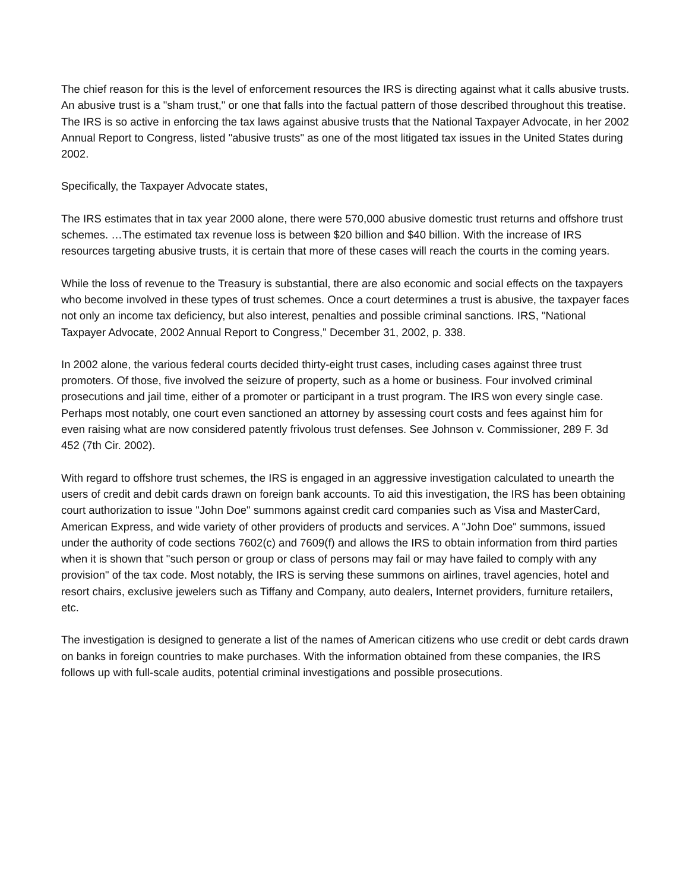The chief reason for this is the level of enforcement resources the IRS is directing against what it calls abusive trusts. An abusive trust is a "sham trust," or one that falls into the factual pattern of those described throughout this treatise. The IRS is so active in enforcing the tax laws against abusive trusts that the National Taxpayer Advocate, in her 2002 Annual Report to Congress, listed "abusive trusts" as one of the most litigated tax issues in the United States during 2002.
Specifically, the Taxpayer Advocate states,
The IRS estimates that in tax year 2000 alone, there were 570,000 abusive domestic trust returns and offshore trust schemes. …The estimated tax revenue loss is between $20 billion and $40 billion. With the increase of IRS resources targeting abusive trusts, it is certain that more of these cases will reach the courts in the coming years.
While the loss of revenue to the Treasury is substantial, there are also economic and social effects on the taxpayers who become involved in these types of trust schemes. Once a court determines a trust is abusive, the taxpayer faces not only an income tax deficiency, but also interest, penalties and possible criminal sanctions. IRS, "National Taxpayer Advocate, 2002 Annual Report to Congress," December 31, 2002, p. 338.
In 2002 alone, the various federal courts decided thirty-eight trust cases, including cases against three trust promoters. Of those, five involved the seizure of property, such as a home or business. Four involved criminal prosecutions and jail time, either of a promoter or participant in a trust program. The IRS won every single case. Perhaps most notably, one court even sanctioned an attorney by assessing court costs and fees against him for even raising what are now considered patently frivolous trust defenses. See Johnson v. Commissioner, 289 F. 3d 452 (7th Cir. 2002).
With regard to offshore trust schemes, the IRS is engaged in an aggressive investigation calculated to unearth the users of credit and debit cards drawn on foreign bank accounts. To aid this investigation, the IRS has been obtaining court authorization to issue "John Doe" summons against credit card companies such as Visa and MasterCard, American Express, and wide variety of other providers of products and services. A "John Doe" summons, issued under the authority of code sections 7602(c) and 7609(f) and allows the IRS to obtain information from third parties when it is shown that "such person or group or class of persons may fail or may have failed to comply with any provision" of the tax code. Most notably, the IRS is serving these summons on airlines, travel agencies, hotel and resort chairs, exclusive jewelers such as Tiffany and Company, auto dealers, Internet providers, furniture retailers, etc.
The investigation is designed to generate a list of the names of American citizens who use credit or debt cards drawn on banks in foreign countries to make purchases. With the information obtained from these companies, the IRS follows up with full-scale audits, potential criminal investigations and possible prosecutions.